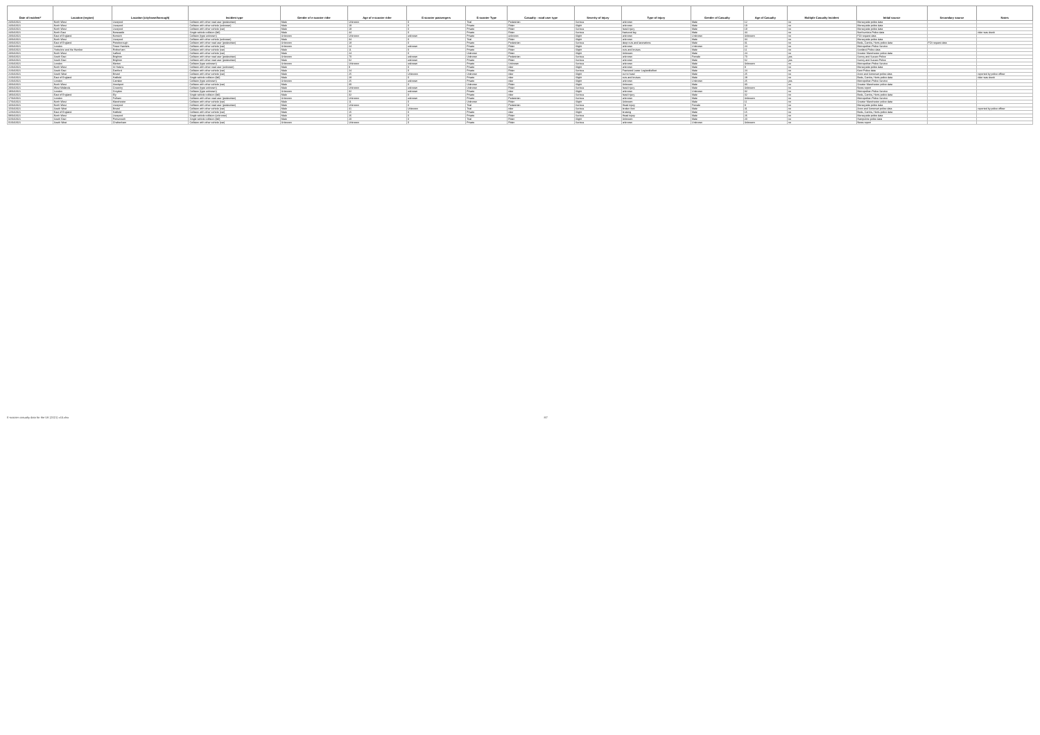| Date of incident* | Location (region) | Location (city/town/borough) | Incident type | Gender of e-scooter rider | Age of e-scooter rider | E-scooter passengers | E-scooter Type | Casualty - road user type | Severity of injury | Type of injury | Gender of Casualty | Age of Casualty | Multiple Casualty Incident | Initial source | Secondary source | Notes |
| --- | --- | --- | --- | --- | --- | --- | --- | --- | --- | --- | --- | --- | --- | --- | --- | --- |
| 24/04/2021 | North West | Liverpool | Collision with other road user (pedestrian) | Male | Unknown | 0 | Trial | Pedestrian | Serious | unknown | Male | 12 | no | Merseyside police data | | |
| 24/04/2021 | North West | Liverpool | Collision with other vehicle (unknown) | Male | 19 | 0 | Private | Rider | Slight | unknown | Male | 19 | no | Merseyside police data | | |
| 24/04/2021 | North West | Liverpool | Collision with other vehicle (car) | Male | 19 | 0 | Private | Rider | Serious | head injury | Male | 19 | no | Merseyside police data | | |
| 24/04/2021 | North East | Newcastle | Single vehicle collision (fall) | Male | 44 | 0 | Private | Rider | Serious | fractured leg | Male | 44 | no | Northumbria Police data | | rider was drunk |
| 23/04/2021 | East of England | Norwich | Collision (type unknown) | Unknown | Unknown | unknown | Private | unknown | Slight | unknown | Unknown | Unknown | no | FOI request data | | |
| 23/04/2021 | North West | Liverpool | Collision with other vehicle (unknown) | Male | 34 | 0 | Trial | Rider | Slight | unknown | Male | 34 | no | Merseyside police data | | |
| 23/04/2021 | East of England | Peterborough | Collision with other road user (pedestrian) | Unknown | 18 | 0 | Private | Pedestrian | Serious | deep cuts and lacerations | Male | 31 | no | Beds, Cambs, Herts police data | FOI request data | |
| 23/04/2021 | London | Tower Hamlets | Collision with other vehicle (car) | Unknown | 24 | unknown | Private | Rider | Slight | unknown | Unknown | 24 | no | Metropolitan Police Service | | |
| 23/04/2021 | Yorkshire and the Humber | Rotherham | Collision with other vehicle (car) | Male | 11 | 0 | Private | Rider | Slight | cuts and bruises | Male | 11 | no | Scotland Police data | | |
| 23/04/2021 | North West | Salford | Collision with other vehicle (car) | Male | 24 | 0 | Unknown | Rider | Slight | Unknown | Male | 24 | no | Greater Manchester police data | | |
| 23/04/2021 | South East | Brighton | Collision with other road user (pedestrian) | Unknown | 70 | unknown | Unknown | Pedestrian | Serious | unknown | Female | 70 | yes | Surrey and Sussex Police | | |
| 23/04/2021 | South East | Brighton | Collision with other road user (pedestrian) | Male | 62 | unknown | Private | Rider | Serious | unknown | Male | 62 | yes | Surrey and Sussex Police | | |
| 22/04/2021 | London | Merton | Collision (type unknown) | Unknown | Unknown | unknown | Private | Unknown | Serious | unknown | Male | Unknown | no | Metropolitan Police Service | | |
| 21/04/2021 | North West | St Helens | Collision with other road user (unknown) | Male | 9 | 0 | Private | rider | Slight | unknown | Male | 9 | no | Merseyside police data | | |
| 21/04/2021 | South East | Dartford | Collision with other vehicle (car) | Male | 24 | 0 | Private | Rider | Serious | Fractured Lower Leg/ankle/foot | Male | 24 | no | Kent Police data | | |
| 21/04/2021 | South West | Bristol | Collision with other vehicle (car) | Male | 25 | Unknown | Unknown | rider | Slight | cut to head | Male | 25 | no | Avon and Somerset police data | | reported by police officer |
| 21/04/2021 | East of England | Hatfield | Single vehicle collision (fall) | Male | 28 | 0 | Private | rider | Slight | cuts and bruises | Male | 28 | no | Beds, Cambs, Herts police data | | rider was drunk |
| 21/04/2021 | London | Camden | Collision (type unknown) | Unknown | 25 | unknown | Private | rider | Slight | unknown | Unknown | 25 | yes | Metropolitan Police Service | | |
| 20/04/2021 | North West | Stockport | Collision with other vehicle (car) | Male | 30 | 0 | Unknown | Rider | Slight | Unknown | Male | 30 | no | Greater Manchester police data | | |
| 20/04/2021 | West Midlands | Coventry | Collision (type unknown) | Male | Unknown | unknown | Unknown | Rider | Serious | head injury | Male | Unknown | no | News report | | |
| 19/04/2021 | London | Croydon | Collision (type unknown) | Unknown | 32 | unknown | Private | rider | Slight | unknown | Unknown | 32 | no | Metropolitan Police Service | | |
| 18/04/2021 | East of England | Ely | Single vehicle collision (fall) | Male | 32 | 0 | Private | rider | Serious | head injury | Male | 32 | no | Beds, Cambs, Herts police data | | |
| 17/04/2021 | London | Fulham | Collision with other road user (pedestrian) | Unknown | Unknown | unknown | Private | Pedestrian | Serious | unknown | Male | Unknown | no | Metropolitan Police Service | | |
| 17/04/2021 | North West | Manchester | Collision with other vehicle (car) | Male | 11 | 0 | Unknown | Rider | Slight | Unknown | Male | 11 | no | Greater Manchester police data | | |
| 16/04/2021 | North West | Liverpool | Collision with other road user (pedestrian) | Male | Unknown | 0 | Trial | Pedestrian | Serious | Head injury | Female | 8 | no | Merseyside police data | | |
| 15/04/2021 | South West | Bristol | Collision with other vehicle (car) | Male | 41 | Unknown | Trial | rider | Serious | broken foot | Male | 41 | no | Avon and Somerset police data | | reported by police officer |
| 12/04/2021 | East of England | Hatfield | Collision with other vehicle (car) | Male | 15 | 0 | Private | rider | Slight | bruising | Male | 15 | no | Beds, Cambs, Herts police data | | |
| 08/04/2021 | North West | Liverpool | Single vehicle collision (unknown) | Male | 26 | 0 | Private | Rider | Serious | Head injury | Male | 26 | no | Merseyside police data | | |
| 02/04/2021 | South East | Portsmouth | Single vehicle collision (fall) | Male | 20 | 0 | Trial | Rider | Slight | Unknown | Male | 20 | no | Hampshire police data | | |
| 01/04/2021 | South West | Cheltenham | Collision with other vehicle (car) | Unknown | Unknown | 0 | Private | Rider | Serious | unknown | Unknown | Unknown | no | News report | | |
E-scooter casualty data for the UK (2021) v15.xlsx 8/7